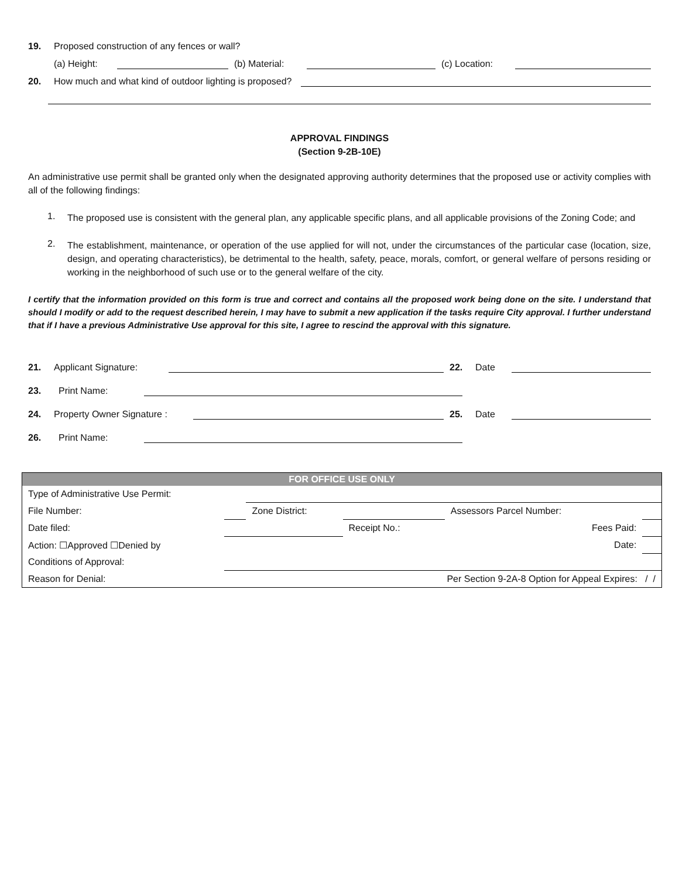19. Proposed construction of any fences or wall?
(a) Height:
(b) Material:
(c) Location:
20. How much and what kind of outdoor lighting is proposed?
APPROVAL FINDINGS
(Section 9-2B-10E)
An administrative use permit shall be granted only when the designated approving authority determines that the proposed use or activity complies with all of the following findings:
1.
The proposed use is consistent with the general plan, any applicable specific plans, and all applicable provisions of the Zoning Code; and
2.
The establishment, maintenance, or operation of the use applied for will not, under the circumstances of the particular case (location, size, design, and operating characteristics), be detrimental to the health, safety, peace, morals, comfort, or general welfare of persons residing or working in the neighborhood of such use or to the general welfare of the city.
I certify that the information provided on this form is true and correct and contains all the proposed work being done on the site. I understand that should I modify or add to the request described herein, I may have to submit a new application if the tasks require City approval. I further understand that if I have a previous Administrative Use approval for this site, I agree to rescind the approval with this signature.
21. Applicant Signature:
22. Date
23. Print Name:
24. Property Owner Signature :
25. Date
26. Print Name:
| FOR OFFICE USE ONLY | | | | | |
| --- | --- | --- | --- | --- | --- |
| Type of Administrative Use Permit: | | | | | |
| File Number: | | Zone District: | | Assessors Parcel Number: | |
| Date filed: | | | Receipt No.: | Fees Paid: | |
| Action: ☐Approved ☐Denied by | | Date: | | | |
| Conditions of Approval: | | | | | |
| Reason for Denial: | | | Per Section 9-2A-8 Option for Appeal Expires: / / | | |